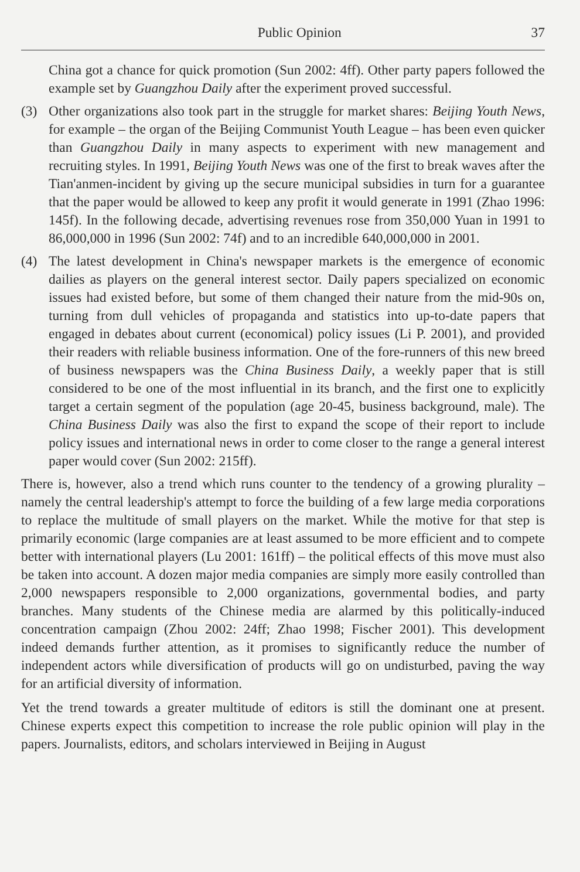Public Opinion 37
China got a chance for quick promotion (Sun 2002: 4ff). Other party papers followed the example set by Guangzhou Daily after the experiment proved successful.
(3) Other organizations also took part in the struggle for market shares: Beijing Youth News, for example – the organ of the Beijing Communist Youth League – has been even quicker than Guangzhou Daily in many aspects to experiment with new management and recruiting styles. In 1991, Beijing Youth News was one of the first to break waves after the Tian'anmen-incident by giving up the secure municipal subsidies in turn for a guarantee that the paper would be allowed to keep any profit it would generate in 1991 (Zhao 1996: 145f). In the following decade, advertising revenues rose from 350,000 Yuan in 1991 to 86,000,000 in 1996 (Sun 2002: 74f) and to an incredible 640,000,000 in 2001.
(4) The latest development in China's newspaper markets is the emergence of economic dailies as players on the general interest sector. Daily papers specialized on economic issues had existed before, but some of them changed their nature from the mid-90s on, turning from dull vehicles of propaganda and statistics into up-to-date papers that engaged in debates about current (economical) policy issues (Li P. 2001), and provided their readers with reliable business information. One of the fore-runners of this new breed of business newspapers was the China Business Daily, a weekly paper that is still considered to be one of the most influential in its branch, and the first one to explicitly target a certain segment of the population (age 20-45, business background, male). The China Business Daily was also the first to expand the scope of their report to include policy issues and international news in order to come closer to the range a general interest paper would cover (Sun 2002: 215ff).
There is, however, also a trend which runs counter to the tendency of a growing plurality – namely the central leadership's attempt to force the building of a few large media corporations to replace the multitude of small players on the market. While the motive for that step is primarily economic (large companies are at least assumed to be more efficient and to compete better with international players (Lu 2001: 161ff) – the political effects of this move must also be taken into account. A dozen major media companies are simply more easily controlled than 2,000 newspapers responsible to 2,000 organizations, governmental bodies, and party branches. Many students of the Chinese media are alarmed by this politically-induced concentration campaign (Zhou 2002: 24ff; Zhao 1998; Fischer 2001). This development indeed demands further attention, as it promises to significantly reduce the number of independent actors while diversification of products will go on undisturbed, paving the way for an artificial diversity of information.
Yet the trend towards a greater multitude of editors is still the dominant one at present. Chinese experts expect this competition to increase the role public opinion will play in the papers. Journalists, editors, and scholars interviewed in Beijing in August